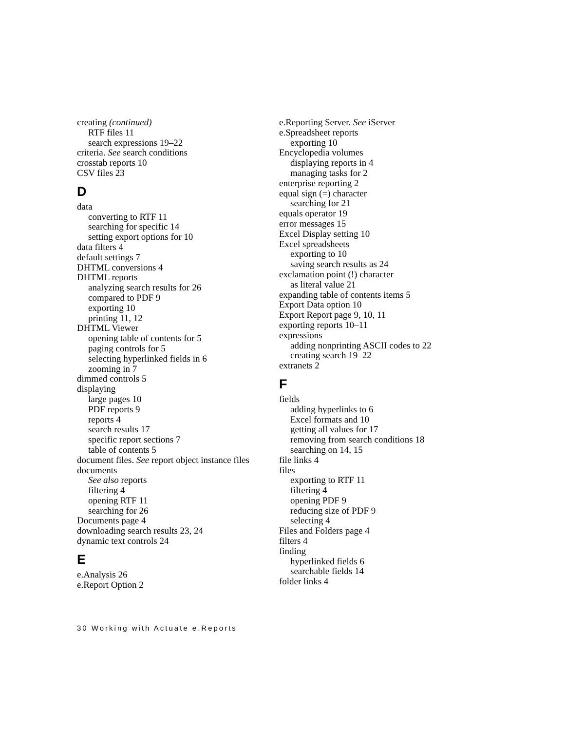creating (continued)
RTF files 11
search expressions 19–22
criteria. See search conditions
crosstab reports 10
CSV files 23
D
data
converting to RTF 11
searching for specific 14
setting export options for 10
data filters 4
default settings 7
DHTML conversions 4
DHTML reports
analyzing search results for 26
compared to PDF 9
exporting 10
printing 11, 12
DHTML Viewer
opening table of contents for 5
paging controls for 5
selecting hyperlinked fields in 6
zooming in 7
dimmed controls 5
displaying
large pages 10
PDF reports 9
reports 4
search results 17
specific report sections 7
table of contents 5
document files. See report object instance files
documents
See also reports
filtering 4
opening RTF 11
searching for 26
Documents page 4
downloading search results 23, 24
dynamic text controls 24
E
e.Analysis 26
e.Report Option 2
e.Reporting Server. See iServer
e.Spreadsheet reports
exporting 10
Encyclopedia volumes
displaying reports in 4
managing tasks for 2
enterprise reporting 2
equal sign (=) character
searching for 21
equals operator 19
error messages 15
Excel Display setting 10
Excel spreadsheets
exporting to 10
saving search results as 24
exclamation point (!) character
as literal value 21
expanding table of contents items 5
Export Data option 10
Export Report page 9, 10, 11
exporting reports 10–11
expressions
adding nonprinting ASCII codes to 22
creating search 19–22
extranets 2
F
fields
adding hyperlinks to 6
Excel formats and 10
getting all values for 17
removing from search conditions 18
searching on 14, 15
file links 4
files
exporting to RTF 11
filtering 4
opening PDF 9
reducing size of PDF 9
selecting 4
Files and Folders page 4
filters 4
finding
hyperlinked fields 6
searchable fields 14
folder links 4
30 Working with Actuate e.Reports